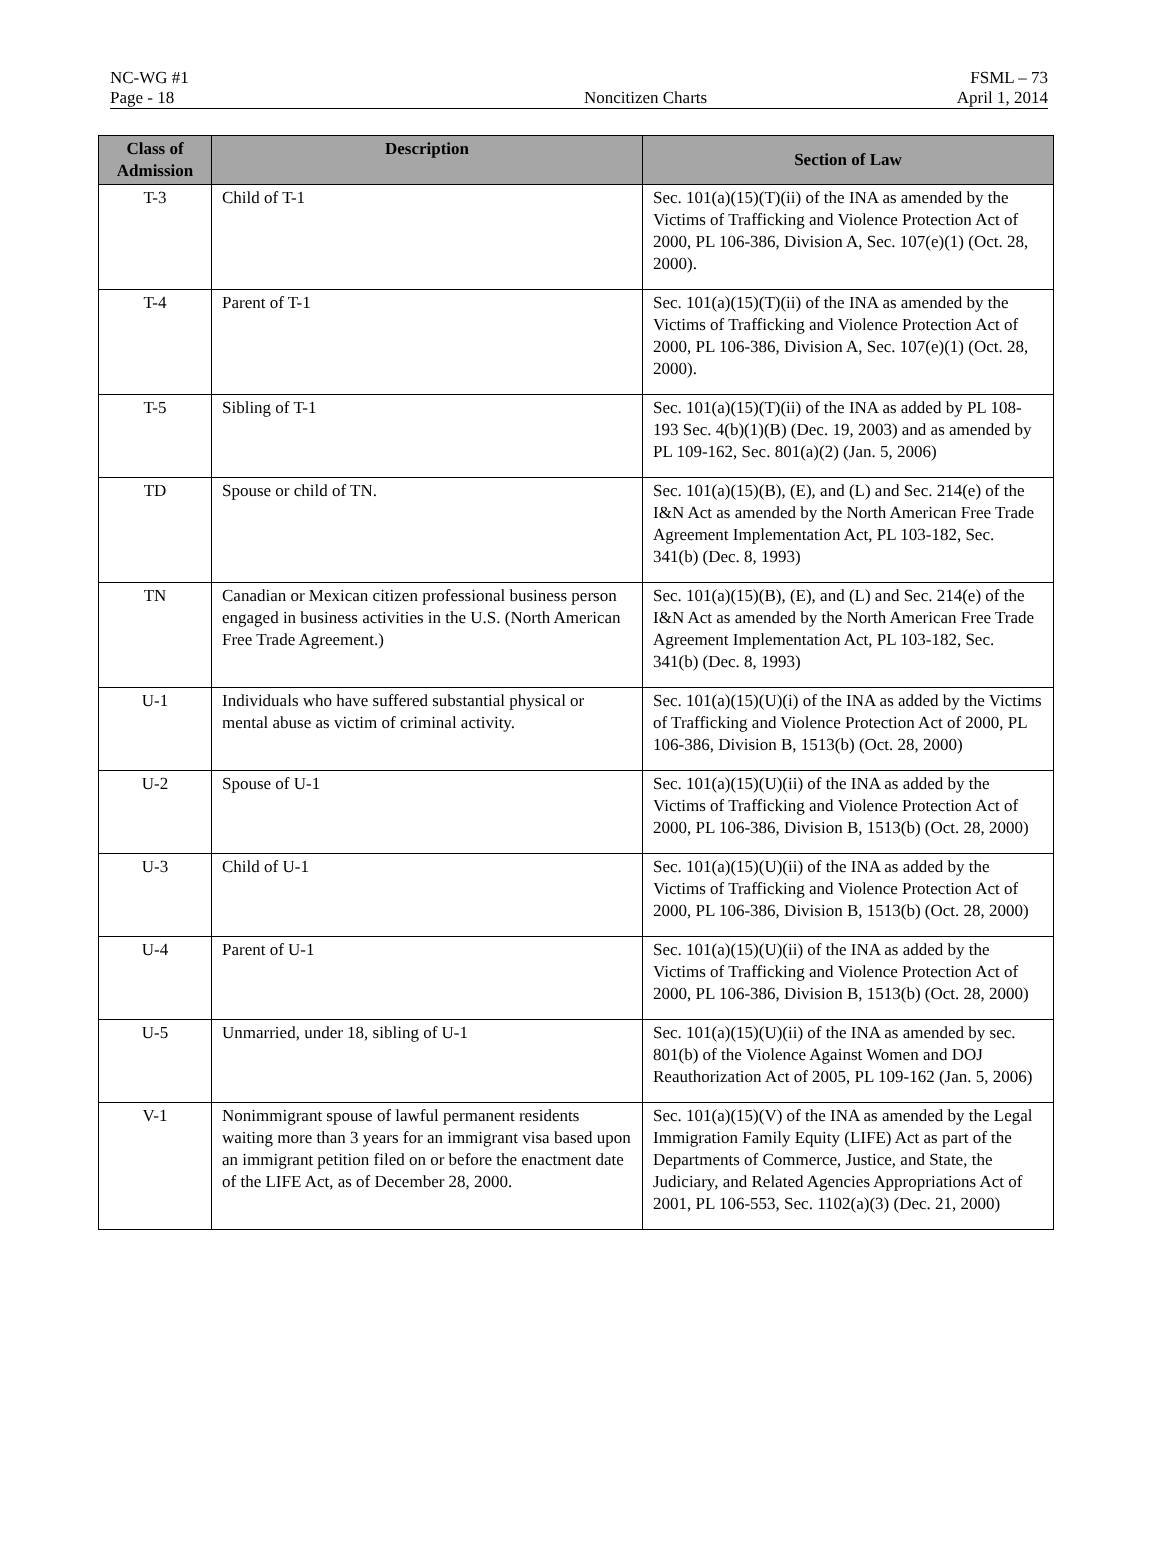NC-WG #1 FSML – 73
Page - 18 Noncitizen Charts April 1, 2014
| Class of Admission | Description | Section of Law |
| --- | --- | --- |
| T-3 | Child of T-1 | Sec. 101(a)(15)(T)(ii) of the INA as amended by the Victims of Trafficking and Violence Protection Act of 2000, PL 106-386, Division A, Sec. 107(e)(1) (Oct. 28, 2000). |
| T-4 | Parent of T-1 | Sec. 101(a)(15)(T)(ii) of the INA as amended by the Victims of Trafficking and Violence Protection Act of 2000, PL 106-386, Division A, Sec. 107(e)(1) (Oct. 28, 2000). |
| T-5 | Sibling of T-1 | Sec. 101(a)(15)(T)(ii) of the INA as added by PL 108-193 Sec. 4(b)(1)(B) (Dec. 19, 2003) and as amended by PL 109-162, Sec. 801(a)(2) (Jan. 5, 2006) |
| TD | Spouse or child of TN. | Sec. 101(a)(15)(B), (E), and (L) and Sec. 214(e) of the I&N Act as amended by the North American Free Trade Agreement Implementation Act, PL 103-182, Sec. 341(b) (Dec. 8, 1993) |
| TN | Canadian or Mexican citizen professional business person engaged in business activities in the U.S. (North American Free Trade Agreement.) | Sec. 101(a)(15)(B), (E), and (L) and Sec. 214(e) of the I&N Act as amended by the North American Free Trade Agreement Implementation Act, PL 103-182, Sec. 341(b) (Dec. 8, 1993) |
| U-1 | Individuals who have suffered substantial physical or mental abuse as victim of criminal activity. | Sec. 101(a)(15)(U)(i) of the INA as added by the Victims of Trafficking and Violence Protection Act of 2000, PL 106-386, Division B, 1513(b) (Oct. 28, 2000) |
| U-2 | Spouse of U-1 | Sec. 101(a)(15)(U)(ii) of the INA as added by the Victims of Trafficking and Violence Protection Act of 2000, PL 106-386, Division B, 1513(b) (Oct. 28, 2000) |
| U-3 | Child of U-1 | Sec. 101(a)(15)(U)(ii) of the INA as added by the Victims of Trafficking and Violence Protection Act of 2000, PL 106-386, Division B, 1513(b) (Oct. 28, 2000) |
| U-4 | Parent of U-1 | Sec. 101(a)(15)(U)(ii) of the INA as added by the Victims of Trafficking and Violence Protection Act of 2000, PL 106-386, Division B, 1513(b) (Oct. 28, 2000) |
| U-5 | Unmarried, under 18, sibling of U-1 | Sec. 101(a)(15)(U)(ii) of the INA as amended by sec. 801(b) of the Violence Against Women and DOJ Reauthorization Act of 2005, PL 109-162 (Jan. 5, 2006) |
| V-1 | Nonimmigrant spouse of lawful permanent residents waiting more than 3 years for an immigrant visa based upon an immigrant petition filed on or before the enactment date of the LIFE Act, as of December 28, 2000. | Sec. 101(a)(15)(V) of the INA as amended by the Legal Immigration Family Equity (LIFE) Act as part of the Departments of Commerce, Justice, and State, the Judiciary, and Related Agencies Appropriations Act of 2001, PL 106-553, Sec. 1102(a)(3) (Dec. 21, 2000) |